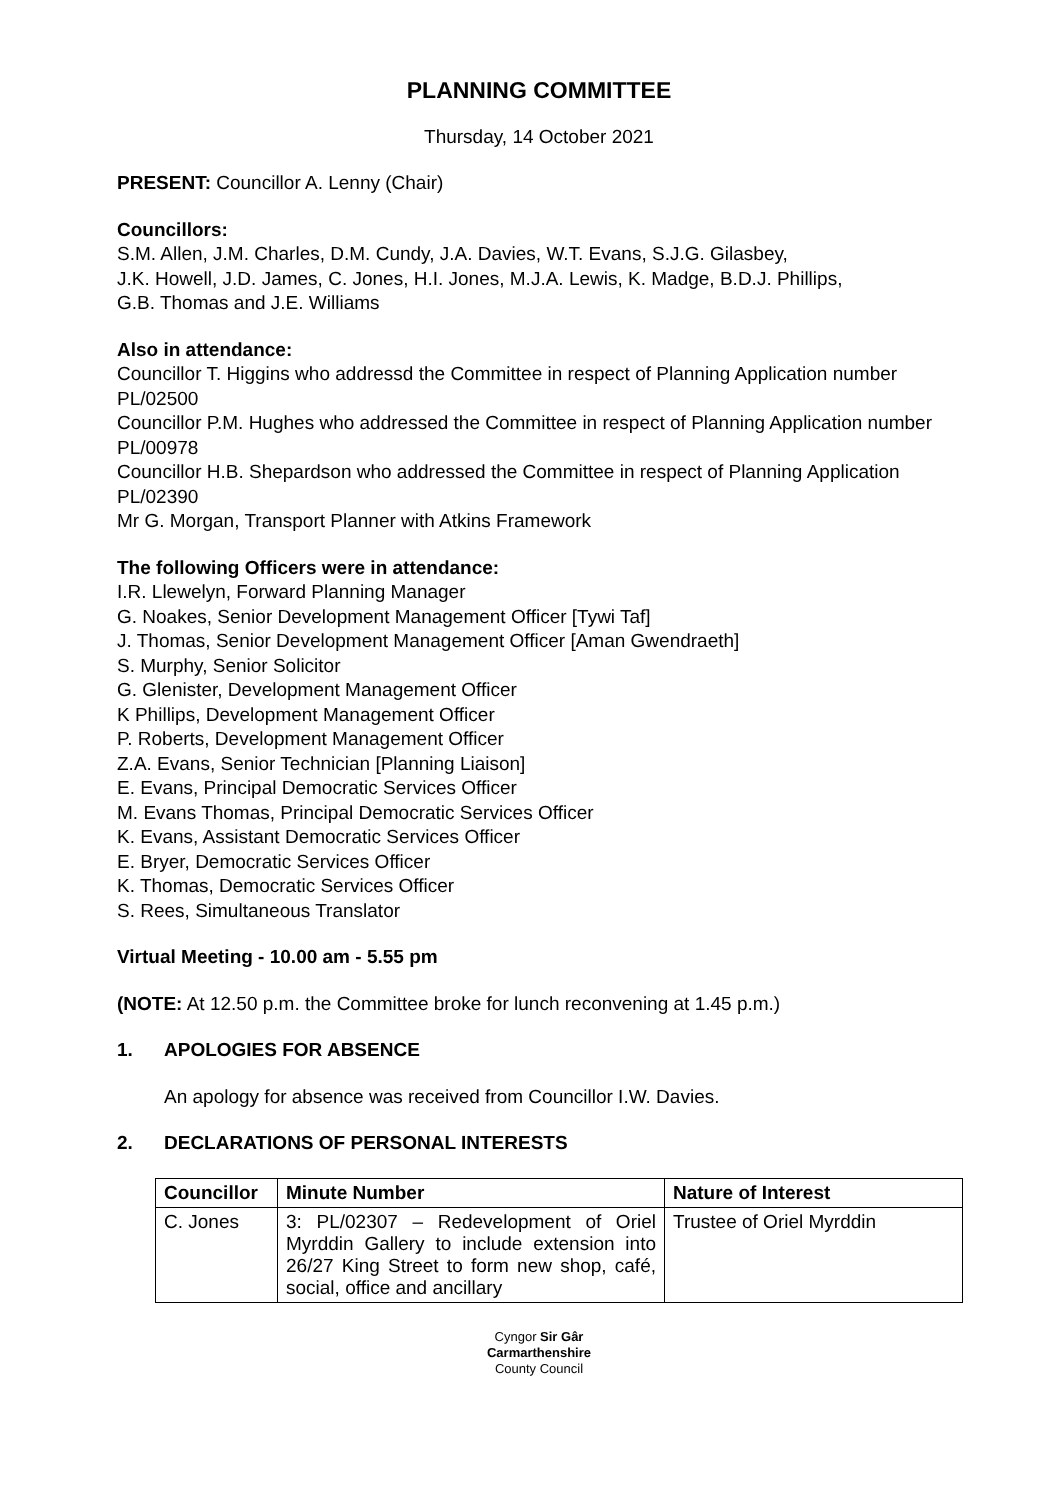PLANNING COMMITTEE
Thursday, 14 October 2021
PRESENT: Councillor A. Lenny (Chair)
Councillors:
S.M. Allen, J.M. Charles, D.M. Cundy, J.A. Davies, W.T. Evans, S.J.G. Gilasbey,
J.K. Howell, J.D. James, C. Jones, H.I. Jones, M.J.A. Lewis, K. Madge, B.D.J. Phillips,
G.B. Thomas and J.E. Williams
Also in attendance:
Councillor T. Higgins who addressd the Committee in respect of Planning Application number PL/02500
Councillor P.M. Hughes who addressed the Committee in respect of Planning Application number PL/00978
Councillor H.B. Shepardson who addressed the Committee in respect of Planning Application PL/02390
Mr G. Morgan, Transport Planner with Atkins Framework
The following Officers were in attendance:
I.R. Llewelyn, Forward Planning Manager
G. Noakes, Senior Development Management Officer [Tywi Taf]
J. Thomas, Senior Development Management Officer [Aman Gwendraeth]
S. Murphy, Senior Solicitor
G. Glenister, Development Management Officer
K Phillips, Development Management Officer
P. Roberts, Development Management Officer
Z.A. Evans, Senior Technician [Planning Liaison]
E. Evans, Principal Democratic Services Officer
M. Evans Thomas, Principal Democratic Services Officer
K. Evans, Assistant Democratic Services Officer
E. Bryer, Democratic Services Officer
K. Thomas, Democratic Services Officer
S. Rees, Simultaneous Translator
Virtual Meeting - 10.00 am - 5.55 pm
(NOTE: At 12.50 p.m. the Committee broke for lunch reconvening at 1.45 p.m.)
1. APOLOGIES FOR ABSENCE
An apology for absence was received from Councillor I.W. Davies.
2. DECLARATIONS OF PERSONAL INTERESTS
| Councillor | Minute Number | Nature of Interest |
| --- | --- | --- |
| C. Jones | 3: PL/02307 – Redevelopment of Oriel Myrddin Gallery to include extension into 26/27 King Street to form new shop, café, social, office and ancillary | Trustee of Oriel Myrddin |
Cyngor Sir Gâr
Carmarthenshire
County Council